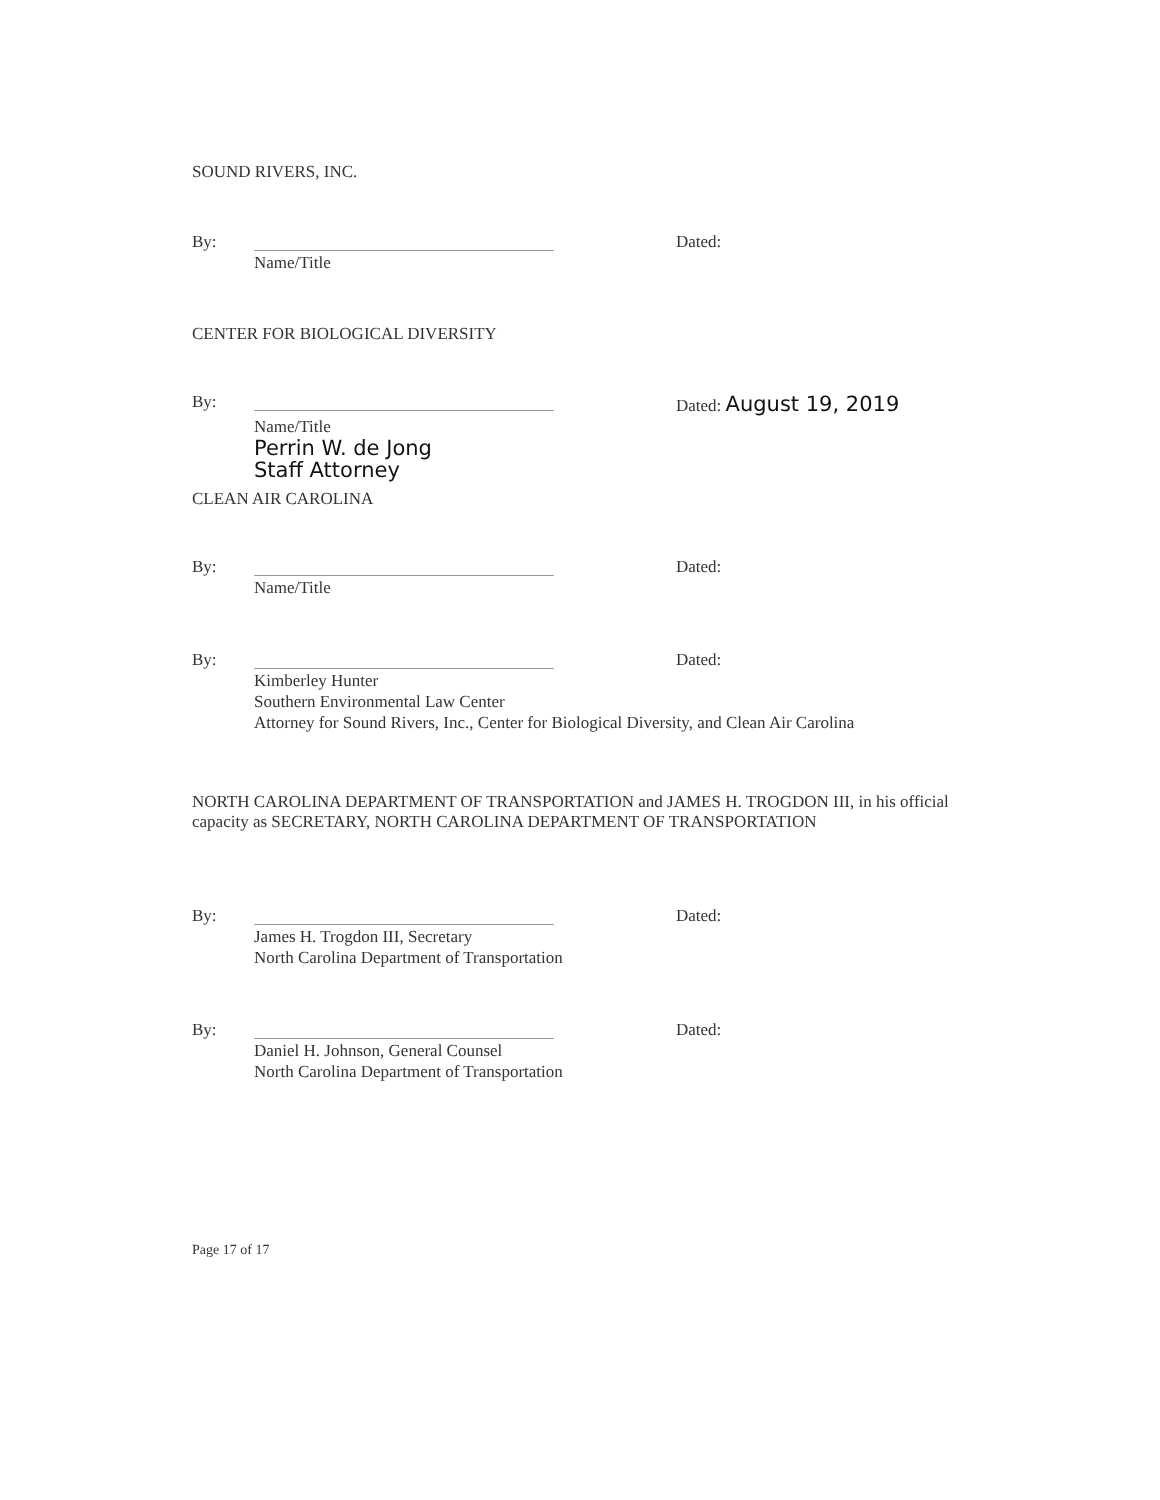SOUND RIVERS, INC.
By: Dated:
Name/Title
CENTER FOR BIOLOGICAL DIVERSITY
By: Dated: August 19, 2019
Name/Title
Perrin W. de Jong
Staff Attorney
CLEAN AIR CAROLINA
By: Dated:
Name/Title
By: Dated:
Kimberley Hunter
Southern Environmental Law Center
Attorney for Sound Rivers, Inc., Center for Biological Diversity, and Clean Air Carolina
NORTH CAROLINA DEPARTMENT OF TRANSPORTATION and JAMES H. TROGDON III, in his official capacity as SECRETARY, NORTH CAROLINA DEPARTMENT OF TRANSPORTATION
By: Dated:
James H. Trogdon III, Secretary
North Carolina Department of Transportation
By: Dated:
Daniel H. Johnson, General Counsel
North Carolina Department of Transportation
Page 17 of 17